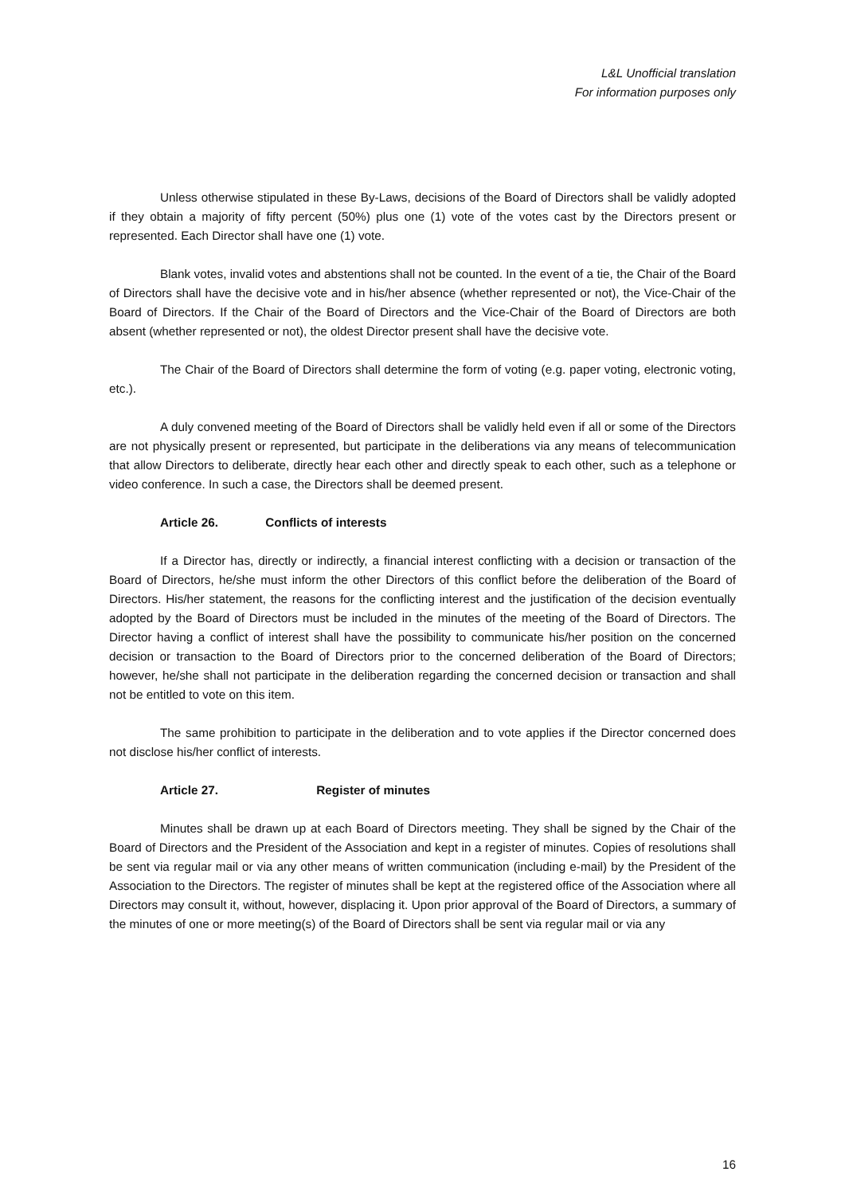L&L Unofficial translation
For information purposes only
Unless otherwise stipulated in these By-Laws, decisions of the Board of Directors shall be validly adopted if they obtain a majority of fifty percent (50%) plus one (1) vote of the votes cast by the Directors present or represented. Each Director shall have one (1) vote.
Blank votes, invalid votes and abstentions shall not be counted. In the event of a tie, the Chair of the Board of Directors shall have the decisive vote and in his/her absence (whether represented or not), the Vice-Chair of the Board of Directors. If the Chair of the Board of Directors and the Vice-Chair of the Board of Directors are both absent (whether represented or not), the oldest Director present shall have the decisive vote.
The Chair of the Board of Directors shall determine the form of voting (e.g. paper voting, electronic voting, etc.).
A duly convened meeting of the Board of Directors shall be validly held even if all or some of the Directors are not physically present or represented, but participate in the deliberations via any means of telecommunication that allow Directors to deliberate, directly hear each other and directly speak to each other, such as a telephone or video conference. In such a case, the Directors shall be deemed present.
Article 26. Conflicts of interests
If a Director has, directly or indirectly, a financial interest conflicting with a decision or transaction of the Board of Directors, he/she must inform the other Directors of this conflict before the deliberation of the Board of Directors. His/her statement, the reasons for the conflicting interest and the justification of the decision eventually adopted by the Board of Directors must be included in the minutes of the meeting of the Board of Directors. The Director having a conflict of interest shall have the possibility to communicate his/her position on the concerned decision or transaction to the Board of Directors prior to the concerned deliberation of the Board of Directors; however, he/she shall not participate in the deliberation regarding the concerned decision or transaction and shall not be entitled to vote on this item.
The same prohibition to participate in the deliberation and to vote applies if the Director concerned does not disclose his/her conflict of interests.
Article 27. Register of minutes
Minutes shall be drawn up at each Board of Directors meeting. They shall be signed by the Chair of the Board of Directors and the President of the Association and kept in a register of minutes. Copies of resolutions shall be sent via regular mail or via any other means of written communication (including e-mail) by the President of the Association to the Directors. The register of minutes shall be kept at the registered office of the Association where all Directors may consult it, without, however, displacing it. Upon prior approval of the Board of Directors, a summary of the minutes of one or more meeting(s) of the Board of Directors shall be sent via regular mail or via any
16